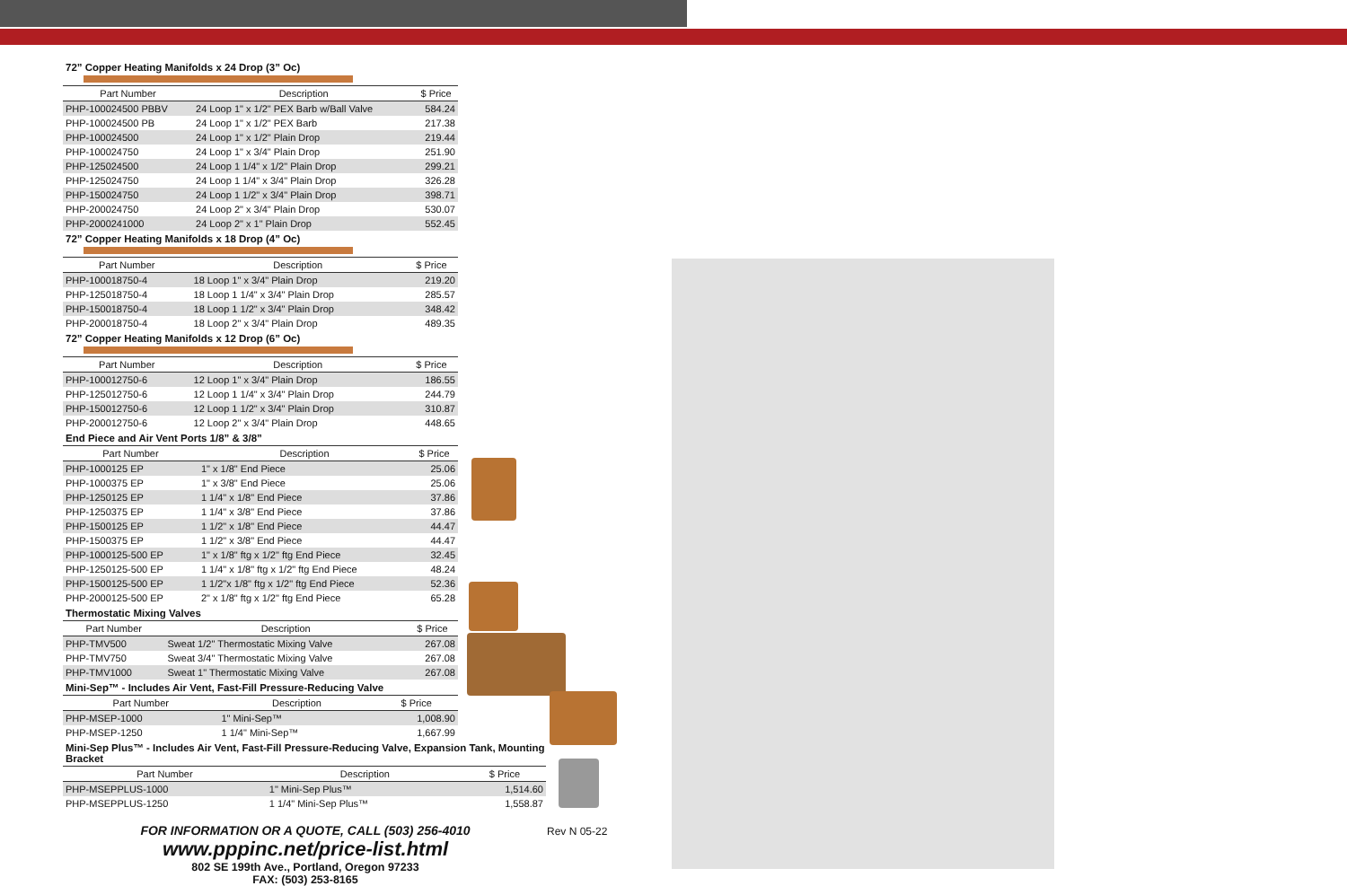72” Copper Heating Manifolds x 24 Drop (3” Oc)
| Part Number | Description | $ Price |
| --- | --- | --- |
| PHP-100024500 PBBV | 24 Loop 1" x 1/2" PEX Barb w/Ball Valve | 584.24 |
| PHP-100024500 PB | 24 Loop 1" x 1/2" PEX Barb | 217.38 |
| PHP-100024500 | 24 Loop 1" x 1/2" Plain Drop | 219.44 |
| PHP-100024750 | 24 Loop 1" x 3/4" Plain Drop | 251.90 |
| PHP-125024500 | 24 Loop 1 1/4" x 1/2" Plain Drop | 299.21 |
| PHP-125024750 | 24 Loop 1 1/4" x 3/4" Plain Drop | 326.28 |
| PHP-150024750 | 24 Loop 1 1/2" x 3/4" Plain Drop | 398.71 |
| PHP-200024750 | 24 Loop 2" x 3/4" Plain Drop | 530.07 |
| PHP-2000241000 | 24 Loop 2" x 1" Plain Drop | 552.45 |
72” Copper Heating Manifolds x 18 Drop (4” Oc)
| Part Number | Description | $ Price |
| --- | --- | --- |
| PHP-100018750-4 | 18 Loop 1" x 3/4" Plain Drop | 219.20 |
| PHP-125018750-4 | 18 Loop 1 1/4" x 3/4" Plain Drop | 285.57 |
| PHP-150018750-4 | 18 Loop 1 1/2" x 3/4" Plain Drop | 348.42 |
| PHP-200018750-4 | 18 Loop 2" x 3/4" Plain Drop | 489.35 |
72” Copper Heating Manifolds x 12 Drop (6” Oc)
| Part Number | Description | $ Price |
| --- | --- | --- |
| PHP-100012750-6 | 12 Loop 1" x 3/4" Plain Drop | 186.55 |
| PHP-125012750-6 | 12 Loop 1 1/4" x 3/4" Plain Drop | 244.79 |
| PHP-150012750-6 | 12 Loop 1 1/2" x 3/4" Plain Drop | 310.87 |
| PHP-200012750-6 | 12 Loop 2" x 3/4" Plain Drop | 448.65 |
End Piece and Air Vent Ports 1/8” & 3/8”
| Part Number | Description | $ Price |
| --- | --- | --- |
| PHP-1000125 EP | 1" x 1/8" End Piece | 25.06 |
| PHP-1000375 EP | 1" x 3/8" End Piece | 25.06 |
| PHP-1250125 EP | 1 1/4" x 1/8" End Piece | 37.86 |
| PHP-1250375 EP | 1 1/4" x 3/8" End Piece | 37.86 |
| PHP-1500125 EP | 1 1/2" x 1/8" End Piece | 44.47 |
| PHP-1500375 EP | 1 1/2" x 3/8" End Piece | 44.47 |
| PHP-1000125-500 EP | 1" x 1/8" ftg x 1/2" ftg End Piece | 32.45 |
| PHP-1250125-500 EP | 1 1/4" x 1/8" ftg x 1/2" ftg End Piece | 48.24 |
| PHP-1500125-500 EP | 1 1/2"x 1/8" ftg x 1/2" ftg End Piece | 52.36 |
| PHP-2000125-500 EP | 2" x 1/8" ftg x 1/2" ftg End Piece | 65.28 |
Thermostatic Mixing Valves
| Part Number | Description | $ Price |
| --- | --- | --- |
| PHP-TMV500 | Sweat 1/2" Thermostatic Mixing Valve | 267.08 |
| PHP-TMV750 | Sweat 3/4" Thermostatic Mixing Valve | 267.08 |
| PHP-TMV1000 | Sweat 1" Thermostatic Mixing Valve | 267.08 |
Mini-Sep™ - Includes Air Vent, Fast-Fill Pressure-Reducing Valve
| Part Number | Description | $ Price |
| --- | --- | --- |
| PHP-MSEP-1000 | 1" Mini-Sep™ | 1,008.90 |
| PHP-MSEP-1250 | 1 1/4" Mini-Sep™ | 1,667.99 |
Mini-Sep Plus™ - Includes Air Vent, Fast-Fill Pressure-Reducing Valve, Expansion Tank, Mounting Bracket
| Part Number | Description | $ Price |
| --- | --- | --- |
| PHP-MSEPPLUS-1000 | 1" Mini-Sep Plus™ | 1,514.60 |
| PHP-MSEPPLUS-1250 | 1 1/4" Mini-Sep Plus™ | 1,558.87 |
FOR INFORMATION OR A QUOTE, CALL (503) 256-4010
www.pppinc.net/price-list.html
802 SE 199th Ave., Portland, Oregon 97233
FAX: (503) 253-8165
Rev N 05-22